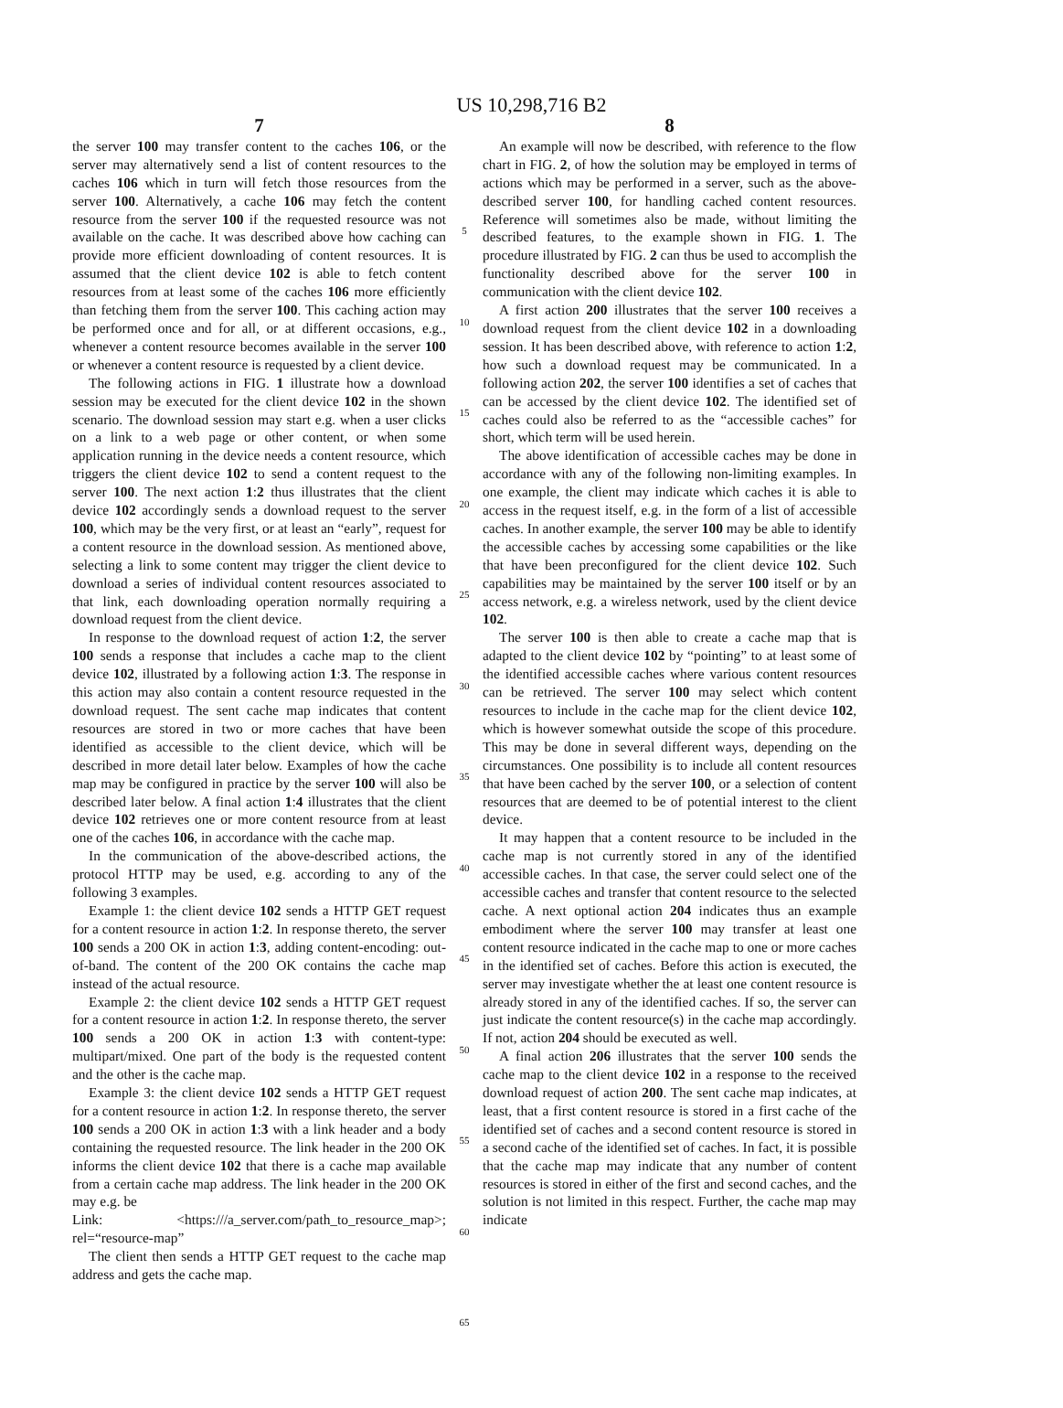US 10,298,716 B2
7
the server 100 may transfer content to the caches 106, or the server may alternatively send a list of content resources to the caches 106 which in turn will fetch those resources from the server 100. Alternatively, a cache 106 may fetch the content resource from the server 100 if the requested resource was not available on the cache. It was described above how caching can provide more efficient downloading of content resources. It is assumed that the client device 102 is able to fetch content resources from at least some of the caches 106 more efficiently than fetching them from the server 100. This caching action may be performed once and for all, or at different occasions, e.g., whenever a content resource becomes available in the server 100 or whenever a content resource is requested by a client device.
The following actions in FIG. 1 illustrate how a download session may be executed for the client device 102 in the shown scenario. The download session may start e.g. when a user clicks on a link to a web page or other content, or when some application running in the device needs a content resource, which triggers the client device 102 to send a content request to the server 100. The next action 1:2 thus illustrates that the client device 102 accordingly sends a download request to the server 100, which may be the very first, or at least an “early”, request for a content resource in the download session. As mentioned above, selecting a link to some content may trigger the client device to download a series of individual content resources associated to that link, each downloading operation normally requiring a download request from the client device.
In response to the download request of action 1:2, the server 100 sends a response that includes a cache map to the client device 102, illustrated by a following action 1:3. The response in this action may also contain a content resource requested in the download request. The sent cache map indicates that content resources are stored in two or more caches that have been identified as accessible to the client device, which will be described in more detail later below. Examples of how the cache map may be configured in practice by the server 100 will also be described later below. A final action 1:4 illustrates that the client device 102 retrieves one or more content resource from at least one of the caches 106, in accordance with the cache map.
In the communication of the above-described actions, the protocol HTTP may be used, e.g. according to any of the following 3 examples.
Example 1: the client device 102 sends a HTTP GET request for a content resource in action 1:2. In response thereto, the server 100 sends a 200 OK in action 1:3, adding content-encoding: out-of-band. The content of the 200 OK contains the cache map instead of the actual resource.
Example 2: the client device 102 sends a HTTP GET request for a content resource in action 1:2. In response thereto, the server 100 sends a 200 OK in action 1:3 with content-type: multipart/mixed. One part of the body is the requested content and the other is the cache map.
Example 3: the client device 102 sends a HTTP GET request for a content resource in action 1:2. In response thereto, the server 100 sends a 200 OK in action 1:3 with a link header and a body containing the requested resource. The link header in the 200 OK informs the client device 102 that there is a cache map available from a certain cache map address. The link header in the 200 OK may e.g. be
Link: <https:///a_server.com/path_to_resource_map>; rel=“resource-map”
The client then sends a HTTP GET request to the cache map address and gets the cache map.
5
10
15
20
25
30
35
40
45
50
55
60
65
8
An example will now be described, with reference to the flow chart in FIG. 2, of how the solution may be employed in terms of actions which may be performed in a server, such as the above-described server 100, for handling cached content resources. Reference will sometimes also be made, without limiting the described features, to the example shown in FIG. 1. The procedure illustrated by FIG. 2 can thus be used to accomplish the functionality described above for the server 100 in communication with the client device 102.
A first action 200 illustrates that the server 100 receives a download request from the client device 102 in a downloading session. It has been described above, with reference to action 1:2, how such a download request may be communicated. In a following action 202, the server 100 identifies a set of caches that can be accessed by the client device 102. The identified set of caches could also be referred to as the “accessible caches” for short, which term will be used herein.
The above identification of accessible caches may be done in accordance with any of the following non-limiting examples. In one example, the client may indicate which caches it is able to access in the request itself, e.g. in the form of a list of accessible caches. In another example, the server 100 may be able to identify the accessible caches by accessing some capabilities or the like that have been preconfigured for the client device 102. Such capabilities may be maintained by the server 100 itself or by an access network, e.g. a wireless network, used by the client device 102.
The server 100 is then able to create a cache map that is adapted to the client device 102 by “pointing” to at least some of the identified accessible caches where various content resources can be retrieved. The server 100 may select which content resources to include in the cache map for the client device 102, which is however somewhat outside the scope of this procedure. This may be done in several different ways, depending on the circumstances. One possibility is to include all content resources that have been cached by the server 100, or a selection of content resources that are deemed to be of potential interest to the client device.
It may happen that a content resource to be included in the cache map is not currently stored in any of the identified accessible caches. In that case, the server could select one of the accessible caches and transfer that content resource to the selected cache. A next optional action 204 indicates thus an example embodiment where the server 100 may transfer at least one content resource indicated in the cache map to one or more caches in the identified set of caches. Before this action is executed, the server may investigate whether the at least one content resource is already stored in any of the identified caches. If so, the server can just indicate the content resource(s) in the cache map accordingly. If not, action 204 should be executed as well.
A final action 206 illustrates that the server 100 sends the cache map to the client device 102 in a response to the received download request of action 200. The sent cache map indicates, at least, that a first content resource is stored in a first cache of the identified set of caches and a second content resource is stored in a second cache of the identified set of caches. In fact, it is possible that the cache map may indicate that any number of content resources is stored in either of the first and second caches, and the solution is not limited in this respect. Further, the cache map may indicate